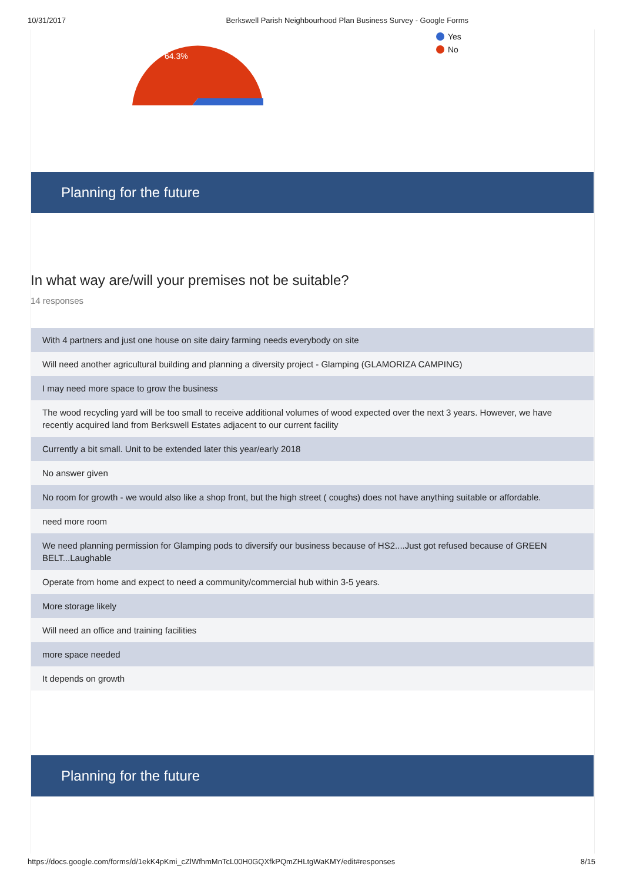10/31/2017 Berkswell Parish Neighbourhood Plan Business Survey - Google Forms
64.3%
Yes
No
Planning for the future
In what way are/will your premises not be suitable?
14 responses
With 4 partners and just one house on site dairy farming needs everybody on site
Will need another agricultural building and planning a diversity project - Glamping (GLAMORIZA CAMPING)
I may need more space to grow the business
The wood recycling yard will be too small to receive additional volumes of wood expected over the next 3 years. However, we have recently acquired land from Berkswell Estates adjacent to our current facility
Currently a bit small. Unit to be extended later this year/early 2018
No answer given
No room for growth - we would also like a shop front, but the high street ( coughs) does not have anything suitable or affordable.
need more room
We need planning permission for Glamping pods to diversify our business because of HS2....Just got refused because of GREEN BELT...Laughable
Operate from home and expect to need a community/commercial hub within 3-5 years.
More storage likely
Will need an office and training facilities
more space needed
It depends on growth
Planning for the future
https://docs.google.com/forms/d/1ekK4pKmi_cZlWfhmMnTcL00H0GQXfkPQmZHLtgWaKMY/edit#responses 8/15